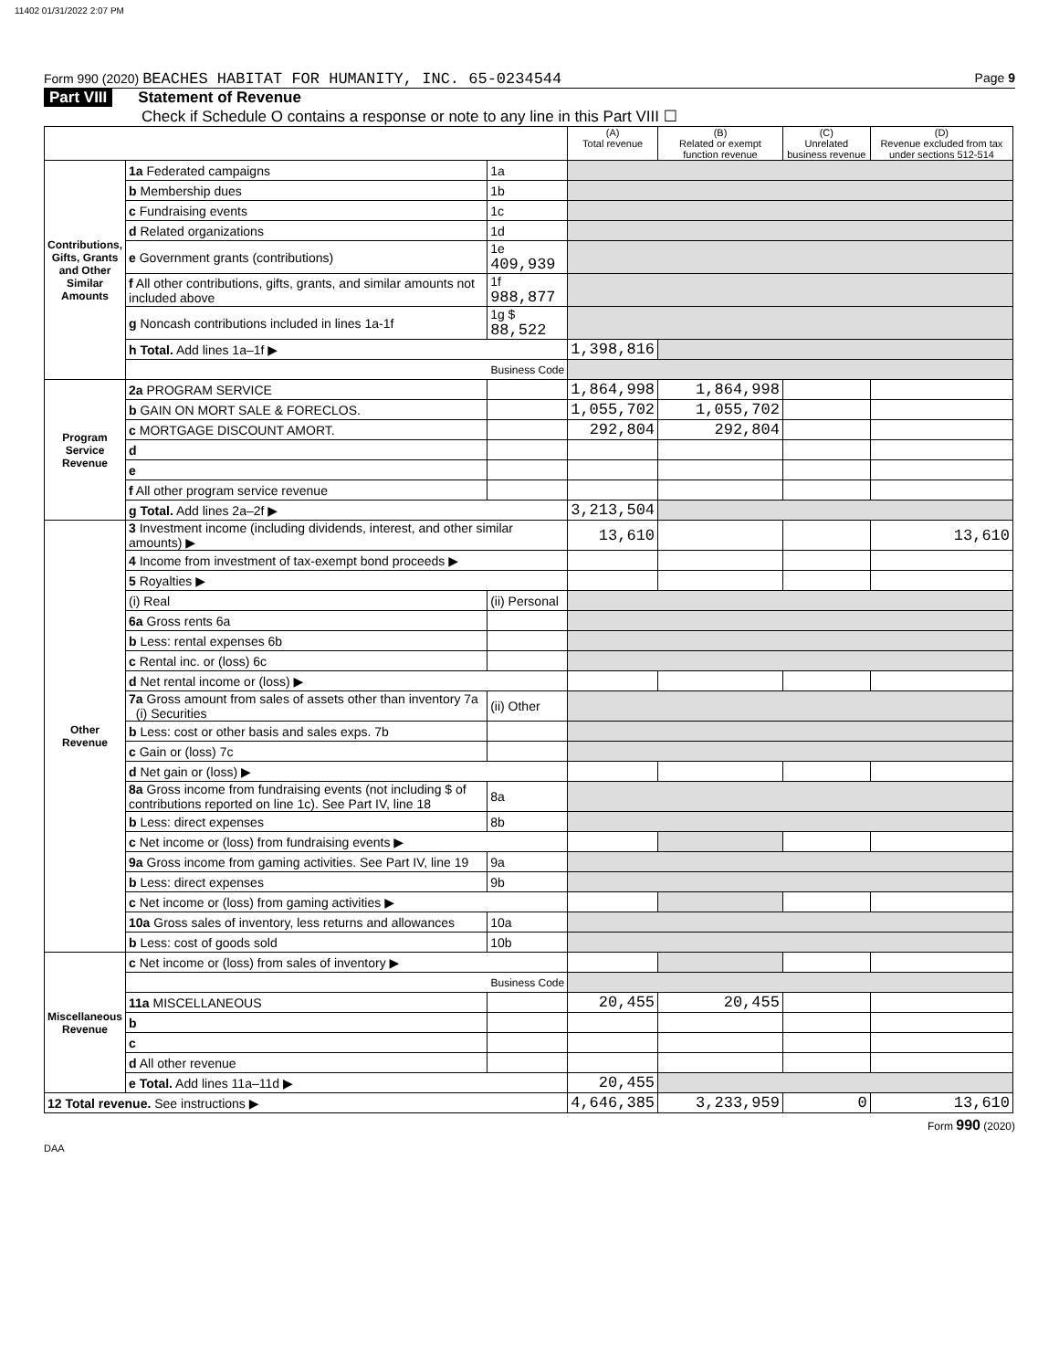11402 01/31/2022 2:07 PM
Form 990 (2020) BEACHES HABITAT FOR HUMANITY, INC. 65-0234544 Page 9
Part VIII Statement of Revenue
Check if Schedule O contains a response or note to any line in this Part VIII ☐
| | | | (A) Total revenue | (B) Related or exempt function revenue | (C) Unrelated business revenue | (D) Revenue excluded from tax under sections 512-514 |
| --- | --- | --- | --- | --- | --- | --- |
| Contributions, Gifts, Grants and Other Similar Amounts | 1a Federated campaigns | 1a | | | | |
| | b Membership dues | 1b | | | | |
| | c Fundraising events | 1c | | | | |
| | d Related organizations | 1d | | | | |
| | e Government grants (contributions) | 1e 409,939 | | | | |
| | f All other contributions, gifts, grants, and similar amounts not included above | 1f 988,877 | | | | |
| | g Noncash contributions included in lines 1a-1f | 1g $ 88,522 | | | | |
| | h Total. Add lines 1a–1f ▶ | | 1,398,816 | | | |
| | Business Code | | | | | |
| Program Service Revenue | 2a PROGRAM SERVICE | | 1,864,998 | 1,864,998 | | |
| | b GAIN ON MORT SALE & FORECLOS. | | 1,055,702 | 1,055,702 | | |
| | c MORTGAGE DISCOUNT AMORT. | | 292,804 | 292,804 | | |
| | d | | | | | |
| | e | | | | | |
| | f All other program service revenue | | | | | |
| | g Total. Add lines 2a–2f ▶ | | 3,213,504 | | | |
| Other Revenue | 3 Investment income (including dividends, interest, and other similar amounts) ▶ | | 13,610 | | | 13,610 |
| | 4 Income from investment of tax-exempt bond proceeds ▶ | | | | | |
| | 5 Royalties ▶ | | | | | |
| | (i) Real | (ii) Personal | | | | |
| | 6a Gross rents 6a | | | | | |
| | b Less: rental expenses 6b | | | | | |
| | c Rental inc. or (loss) 6c | | | | | |
| | d Net rental income or (loss) ▶ | | | | | |
| | 7a Gross amount from sales of assets other than inventory 7a (i) Securities | (ii) Other | | | | |
| | b Less: cost or other basis and sales exps. 7b | | | | | |
| | c Gain or (loss) 7c | | | | | |
| | d Net gain or (loss) ▶ | | | | | |
| | 8a Gross income from fundraising events (not including $ of contributions reported on line 1c). See Part IV, line 18 | 8a | | | | |
| | b Less: direct expenses | 8b | | | | |
| | c Net income or (loss) from fundraising events ▶ | | | | | |
| | 9a Gross income from gaming activities. See Part IV, line 19 | 9a | | | | |
| | b Less: direct expenses | 9b | | | | |
| | c Net income or (loss) from gaming activities ▶ | | | | | |
| | 10a Gross sales of inventory, less returns and allowances | 10a | | | | |
| | b Less: cost of goods sold | 10b | | | | |
| Miscellaneous Revenue | c Net income or (loss) from sales of inventory ▶ | | | | | |
| | Business Code | | | | | |
| | 11a MISCELLANEOUS | | 20,455 | 20,455 | | |
| | b | | | | | |
| | c | | | | | |
| | d All other revenue | | | | | |
| | e Total. Add lines 11a–11d ▶ | | 20,455 | | | |
| 12 Total revenue. See instructions ▶ | | | 4,646,385 | 3,233,959 | 0 | 13,610 |
Form 990 (2020)
DAA